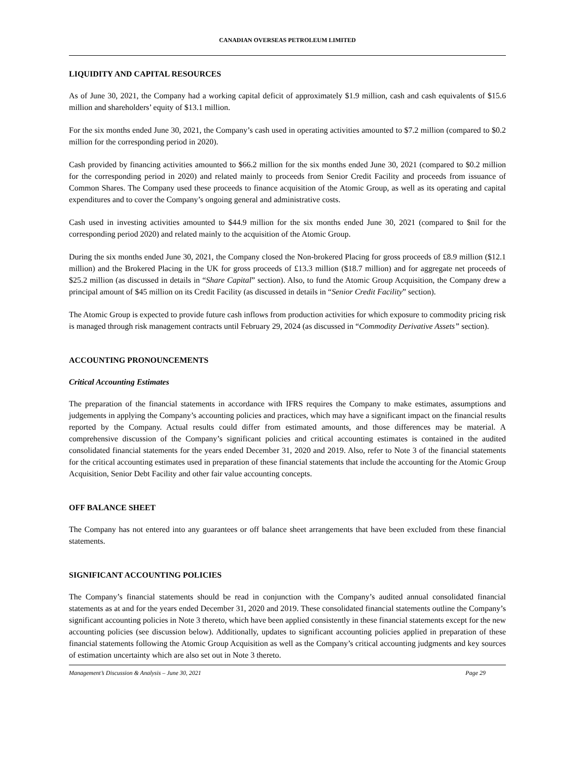CANADIAN OVERSEAS PETROLEUM LIMITED
LIQUIDITY AND CAPITAL RESOURCES
As of June 30, 2021, the Company had a working capital deficit of approximately $1.9 million, cash and cash equivalents of $15.6 million and shareholders’ equity of $13.1 million.
For the six months ended June 30, 2021, the Company’s cash used in operating activities amounted to $7.2 million (compared to $0.2 million for the corresponding period in 2020).
Cash provided by financing activities amounted to $66.2 million for the six months ended June 30, 2021 (compared to $0.2 million for the corresponding period in 2020) and related mainly to proceeds from Senior Credit Facility and proceeds from issuance of Common Shares. The Company used these proceeds to finance acquisition of the Atomic Group, as well as its operating and capital expenditures and to cover the Company’s ongoing general and administrative costs.
Cash used in investing activities amounted to $44.9 million for the six months ended June 30, 2021 (compared to $nil for the corresponding period 2020) and related mainly to the acquisition of the Atomic Group.
During the six months ended June 30, 2021, the Company closed the Non-brokered Placing for gross proceeds of £8.9 million ($12.1 million) and the Brokered Placing in the UK for gross proceeds of £13.3 million ($18.7 million) and for aggregate net proceeds of $25.2 million (as discussed in details in “Share Capital” section). Also, to fund the Atomic Group Acquisition, the Company drew a principal amount of $45 million on its Credit Facility (as discussed in details in “Senior Credit Facility” section).
The Atomic Group is expected to provide future cash inflows from production activities for which exposure to commodity pricing risk is managed through risk management contracts until February 29, 2024 (as discussed in “Commodity Derivative Assets” section).
ACCOUNTING PRONOUNCEMENTS
Critical Accounting Estimates
The preparation of the financial statements in accordance with IFRS requires the Company to make estimates, assumptions and judgements in applying the Company’s accounting policies and practices, which may have a significant impact on the financial results reported by the Company. Actual results could differ from estimated amounts, and those differences may be material. A comprehensive discussion of the Company’s significant policies and critical accounting estimates is contained in the audited consolidated financial statements for the years ended December 31, 2020 and 2019. Also, refer to Note 3 of the financial statements for the critical accounting estimates used in preparation of these financial statements that include the accounting for the Atomic Group Acquisition, Senior Debt Facility and other fair value accounting concepts.
OFF BALANCE SHEET
The Company has not entered into any guarantees or off balance sheet arrangements that have been excluded from these financial statements.
SIGNIFICANT ACCOUNTING POLICIES
The Company’s financial statements should be read in conjunction with the Company’s audited annual consolidated financial statements as at and for the years ended December 31, 2020 and 2019. These consolidated financial statements outline the Company’s significant accounting policies in Note 3 thereto, which have been applied consistently in these financial statements except for the new accounting policies (see discussion below). Additionally, updates to significant accounting policies applied in preparation of these financial statements following the Atomic Group Acquisition as well as the Company’s critical accounting judgments and key sources of estimation uncertainty which are also set out in Note 3 thereto.
Management’s Discussion & Analysis – June 30, 2021 Page 29